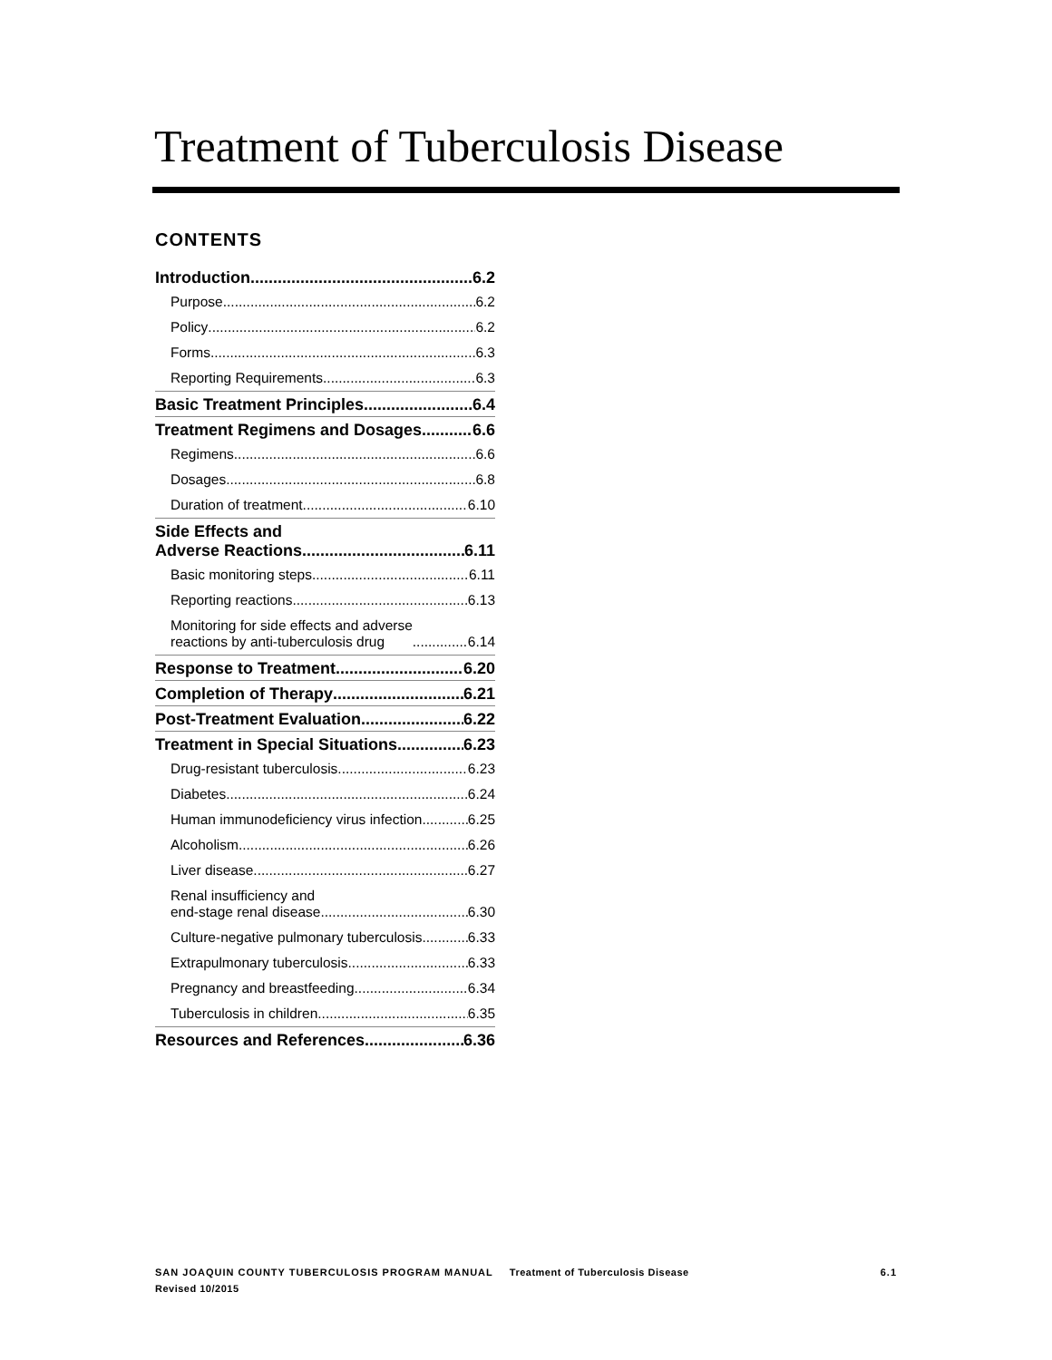Treatment of Tuberculosis Disease
CONTENTS
Introduction 6.2
Purpose 6.2
Policy 6.2
Forms 6.3
Reporting Requirements 6.3
Basic Treatment Principles 6.4
Treatment Regimens and Dosages 6.6
Regimens 6.6
Dosages 6.8
Duration of treatment 6.10
Side Effects and
Adverse Reactions 6.11
Basic monitoring steps 6.11
Reporting reactions 6.13
Monitoring for side effects and adverse
reactions by anti-tuberculosis drug 6.14
Response to Treatment 6.20
Completion of Therapy 6.21
Post-Treatment Evaluation 6.22
Treatment in Special Situations 6.23
Drug-resistant tuberculosis 6.23
Diabetes 6.24
Human immunodeficiency virus infection 6.25
Alcoholism 6.26
Liver disease 6.27
Renal insufficiency and
end-stage renal disease 6.30
Culture-negative pulmonary tuberculosis 6.33
Extrapulmonary tuberculosis 6.33
Pregnancy and breastfeeding 6.34
Tuberculosis in children 6.35
Resources and References 6.36
SAN JOAQUIN COUNTY TUBERCULOSIS PROGRAM MANUAL Treatment of Tuberculosis Disease 6.1
Revised 10/2015